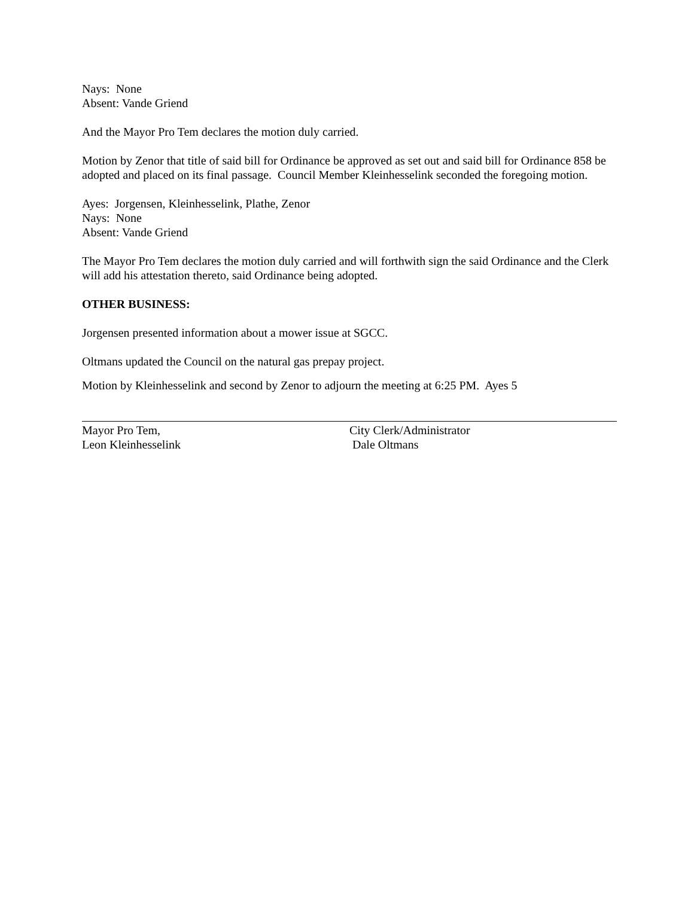Nays: None
Absent: Vande Griend
And the Mayor Pro Tem declares the motion duly carried.
Motion by Zenor that title of said bill for Ordinance be approved as set out and said bill for Ordinance 858 be adopted and placed on its final passage. Council Member Kleinhesselink seconded the foregoing motion.
Ayes: Jorgensen, Kleinhesselink, Plathe, Zenor
Nays: None
Absent: Vande Griend
The Mayor Pro Tem declares the motion duly carried and will forthwith sign the said Ordinance and the Clerk will add his attestation thereto, said Ordinance being adopted.
OTHER BUSINESS:
Jorgensen presented information about a mower issue at SGCC.
Oltmans updated the Council on the natural gas prepay project.
Motion by Kleinhesselink and second by Zenor to adjourn the meeting at 6:25 PM. Ayes 5
Mayor Pro Tem,
Leon Kleinhesselink
City Clerk/Administrator
Dale Oltmans